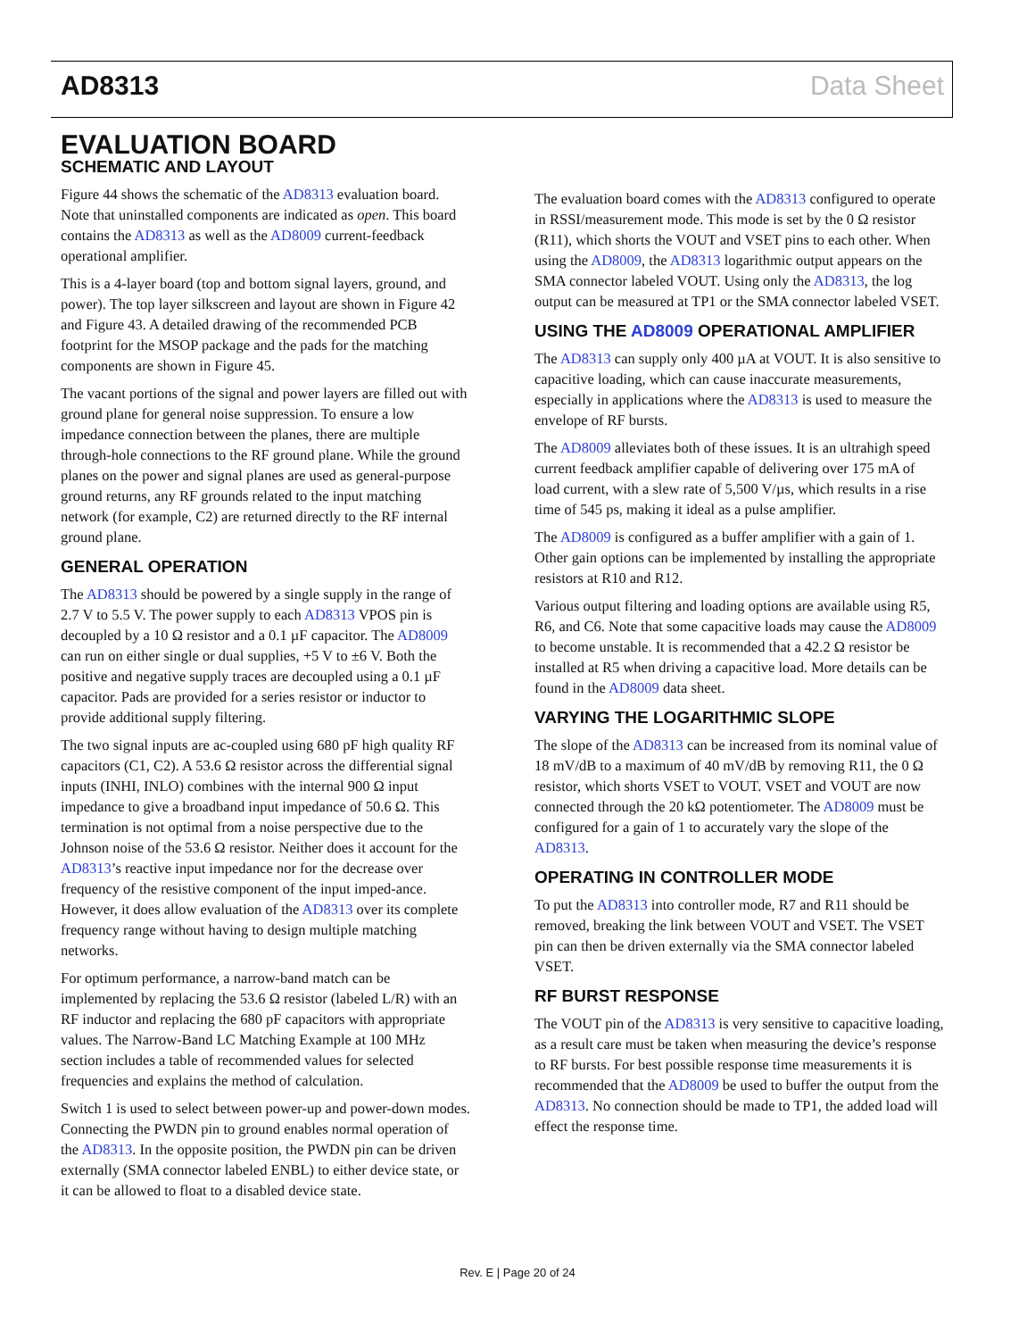AD8313 Data Sheet
EVALUATION BOARD
SCHEMATIC AND LAYOUT
Figure 44 shows the schematic of the AD8313 evaluation board. Note that uninstalled components are indicated as open. This board contains the AD8313 as well as the AD8009 current-feedback operational amplifier.
This is a 4-layer board (top and bottom signal layers, ground, and power). The top layer silkscreen and layout are shown in Figure 42 and Figure 43. A detailed drawing of the recommended PCB footprint for the MSOP package and the pads for the matching components are shown in Figure 45.
The vacant portions of the signal and power layers are filled out with ground plane for general noise suppression. To ensure a low impedance connection between the planes, there are multiple through-hole connections to the RF ground plane. While the ground planes on the power and signal planes are used as general-purpose ground returns, any RF grounds related to the input matching network (for example, C2) are returned directly to the RF internal ground plane.
GENERAL OPERATION
The AD8313 should be powered by a single supply in the range of 2.7 V to 5.5 V. The power supply to each AD8313 VPOS pin is decoupled by a 10 Ω resistor and a 0.1 µF capacitor. The AD8009 can run on either single or dual supplies, +5 V to ±6 V. Both the positive and negative supply traces are decoupled using a 0.1 µF capacitor. Pads are provided for a series resistor or inductor to provide additional supply filtering.
The two signal inputs are ac-coupled using 680 pF high quality RF capacitors (C1, C2). A 53.6 Ω resistor across the differential signal inputs (INHI, INLO) combines with the internal 900 Ω input impedance to give a broadband input impedance of 50.6 Ω. This termination is not optimal from a noise perspective due to the Johnson noise of the 53.6 Ω resistor. Neither does it account for the AD8313’s reactive input impedance nor for the decrease over frequency of the resistive component of the input imped-ance. However, it does allow evaluation of the AD8313 over its complete frequency range without having to design multiple matching networks.
For optimum performance, a narrow-band match can be implemented by replacing the 53.6 Ω resistor (labeled L/R) with an RF inductor and replacing the 680 pF capacitors with appropriate values. The Narrow-Band LC Matching Example at 100 MHz section includes a table of recommended values for selected frequencies and explains the method of calculation.
Switch 1 is used to select between power-up and power-down modes. Connecting the PWDN pin to ground enables normal operation of the AD8313. In the opposite position, the PWDN pin can be driven externally (SMA connector labeled ENBL) to either device state, or it can be allowed to float to a disabled device state.
The evaluation board comes with the AD8313 configured to operate in RSSI/measurement mode. This mode is set by the 0 Ω resistor (R11), which shorts the VOUT and VSET pins to each other. When using the AD8009, the AD8313 logarithmic output appears on the SMA connector labeled VOUT. Using only the AD8313, the log output can be measured at TP1 or the SMA connector labeled VSET.
USING THE AD8009 OPERATIONAL AMPLIFIER
The AD8313 can supply only 400 µA at VOUT. It is also sensitive to capacitive loading, which can cause inaccurate measurements, especially in applications where the AD8313 is used to measure the envelope of RF bursts.
The AD8009 alleviates both of these issues. It is an ultrahigh speed current feedback amplifier capable of delivering over 175 mA of load current, with a slew rate of 5,500 V/µs, which results in a rise time of 545 ps, making it ideal as a pulse amplifier.
The AD8009 is configured as a buffer amplifier with a gain of 1. Other gain options can be implemented by installing the appropriate resistors at R10 and R12.
Various output filtering and loading options are available using R5, R6, and C6. Note that some capacitive loads may cause the AD8009 to become unstable. It is recommended that a 42.2 Ω resistor be installed at R5 when driving a capacitive load. More details can be found in the AD8009 data sheet.
VARYING THE LOGARITHMIC SLOPE
The slope of the AD8313 can be increased from its nominal value of 18 mV/dB to a maximum of 40 mV/dB by removing R11, the 0 Ω resistor, which shorts VSET to VOUT. VSET and VOUT are now connected through the 20 kΩ potentiometer. The AD8009 must be configured for a gain of 1 to accurately vary the slope of the AD8313.
OPERATING IN CONTROLLER MODE
To put the AD8313 into controller mode, R7 and R11 should be removed, breaking the link between VOUT and VSET. The VSET pin can then be driven externally via the SMA connector labeled VSET.
RF BURST RESPONSE
The VOUT pin of the AD8313 is very sensitive to capacitive loading, as a result care must be taken when measuring the device’s response to RF bursts. For best possible response time measurements it is recommended that the AD8009 be used to buffer the output from the AD8313. No connection should be made to TP1, the added load will effect the response time.
Rev. E | Page 20 of 24